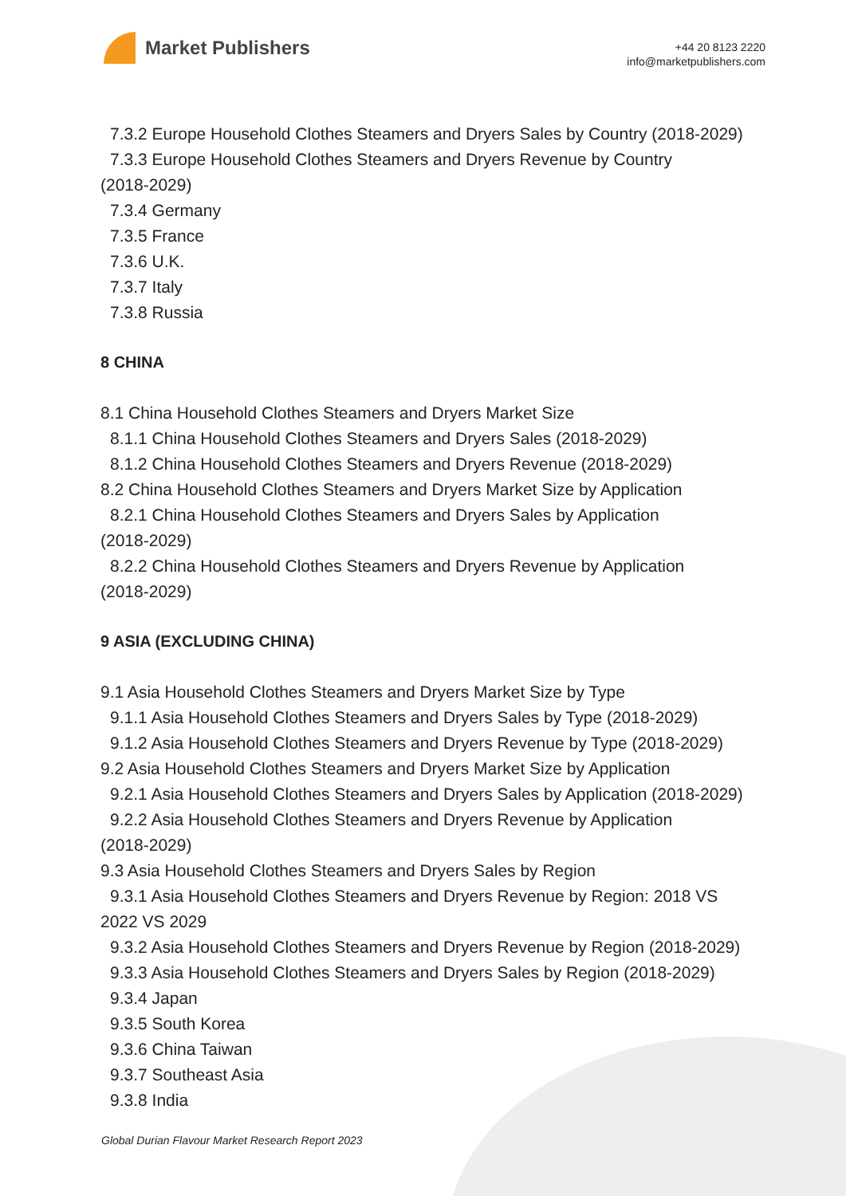Market Publishers
+44 20 8123 2220
info@marketpublishers.com
7.3.2 Europe Household Clothes Steamers and Dryers Sales by Country (2018-2029)
7.3.3 Europe Household Clothes Steamers and Dryers Revenue by Country
(2018-2029)
7.3.4 Germany
7.3.5 France
7.3.6 U.K.
7.3.7 Italy
7.3.8 Russia
8 CHINA
8.1 China Household Clothes Steamers and Dryers Market Size
8.1.1 China Household Clothes Steamers and Dryers Sales (2018-2029)
8.1.2 China Household Clothes Steamers and Dryers Revenue (2018-2029)
8.2 China Household Clothes Steamers and Dryers Market Size by Application
8.2.1 China Household Clothes Steamers and Dryers Sales by Application
(2018-2029)
8.2.2 China Household Clothes Steamers and Dryers Revenue by Application
(2018-2029)
9 ASIA (EXCLUDING CHINA)
9.1 Asia Household Clothes Steamers and Dryers Market Size by Type
9.1.1 Asia Household Clothes Steamers and Dryers Sales by Type (2018-2029)
9.1.2 Asia Household Clothes Steamers and Dryers Revenue by Type (2018-2029)
9.2 Asia Household Clothes Steamers and Dryers Market Size by Application
9.2.1 Asia Household Clothes Steamers and Dryers Sales by Application (2018-2029)
9.2.2 Asia Household Clothes Steamers and Dryers Revenue by Application
(2018-2029)
9.3 Asia Household Clothes Steamers and Dryers Sales by Region
9.3.1 Asia Household Clothes Steamers and Dryers Revenue by Region: 2018 VS
2022 VS 2029
9.3.2 Asia Household Clothes Steamers and Dryers Revenue by Region (2018-2029)
9.3.3 Asia Household Clothes Steamers and Dryers Sales by Region (2018-2029)
9.3.4 Japan
9.3.5 South Korea
9.3.6 China Taiwan
9.3.7 Southeast Asia
9.3.8 India
Global Durian Flavour Market Research Report 2023